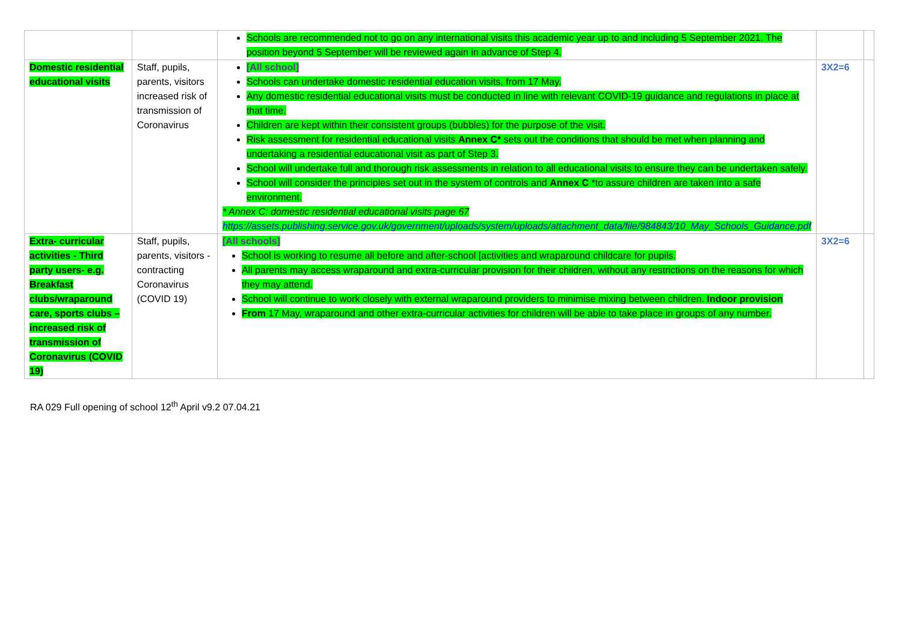| | | Schools are recommended not to go on any international visits this academic year up to and including 5 September 2021. The position beyond 5 September will be reviewed again in advance of Step 4. | | |
| Domestic residential educational visits | Staff, pupils, parents, visitors increased risk of transmission of Coronavirus | [All school] Schools can undertake domestic residential education visits, from 17 May. Any domestic residential educational visits must be conducted in line with relevant COVID-19 guidance and regulations in place at that time. Children are kept within their consistent groups (bubbles) for the purpose of the visit. Risk assessment for residential educational visits Annex C* sets out the conditions that should be met when planning and undertaking a residential educational visit as part of Step 3. School will undertake full and thorough risk assessments in relation to all educational visits to ensure they can be undertaken safely. School will consider the principles set out in the system of controls and Annex C *to assure children are taken into a safe environment. * Annex C: domestic residential educational visits page 67 https://assets.publishing.service.gov.uk/government/uploads/system/uploads/attachment_data/file/984843/10_May_Schools_Guidance.pdf | 3X2=6 | |
| Extra- curricular activities - Third party users- e.g. Breakfast clubs/wraparound care, sports clubs – increased risk of transmission of Coronavirus (COVID 19) | Staff, pupils, parents, visitors - contracting Coronavirus (COVID 19) | [All schools] School is working to resume all before and after-school [activities and wraparound childcare for pupils. All parents may access wraparound and extra-curricular provision for their children, without any restrictions on the reasons for which they may attend. School will continue to work closely with external wraparound providers to minimise mixing between children. Indoor provision From 17 May, wraparound and other extra-curricular activities for children will be able to take place in groups of any number. | 3X2=6 | |
RA 029 Full opening of school 12<sup>th</sup> April v9.2 07.04.21